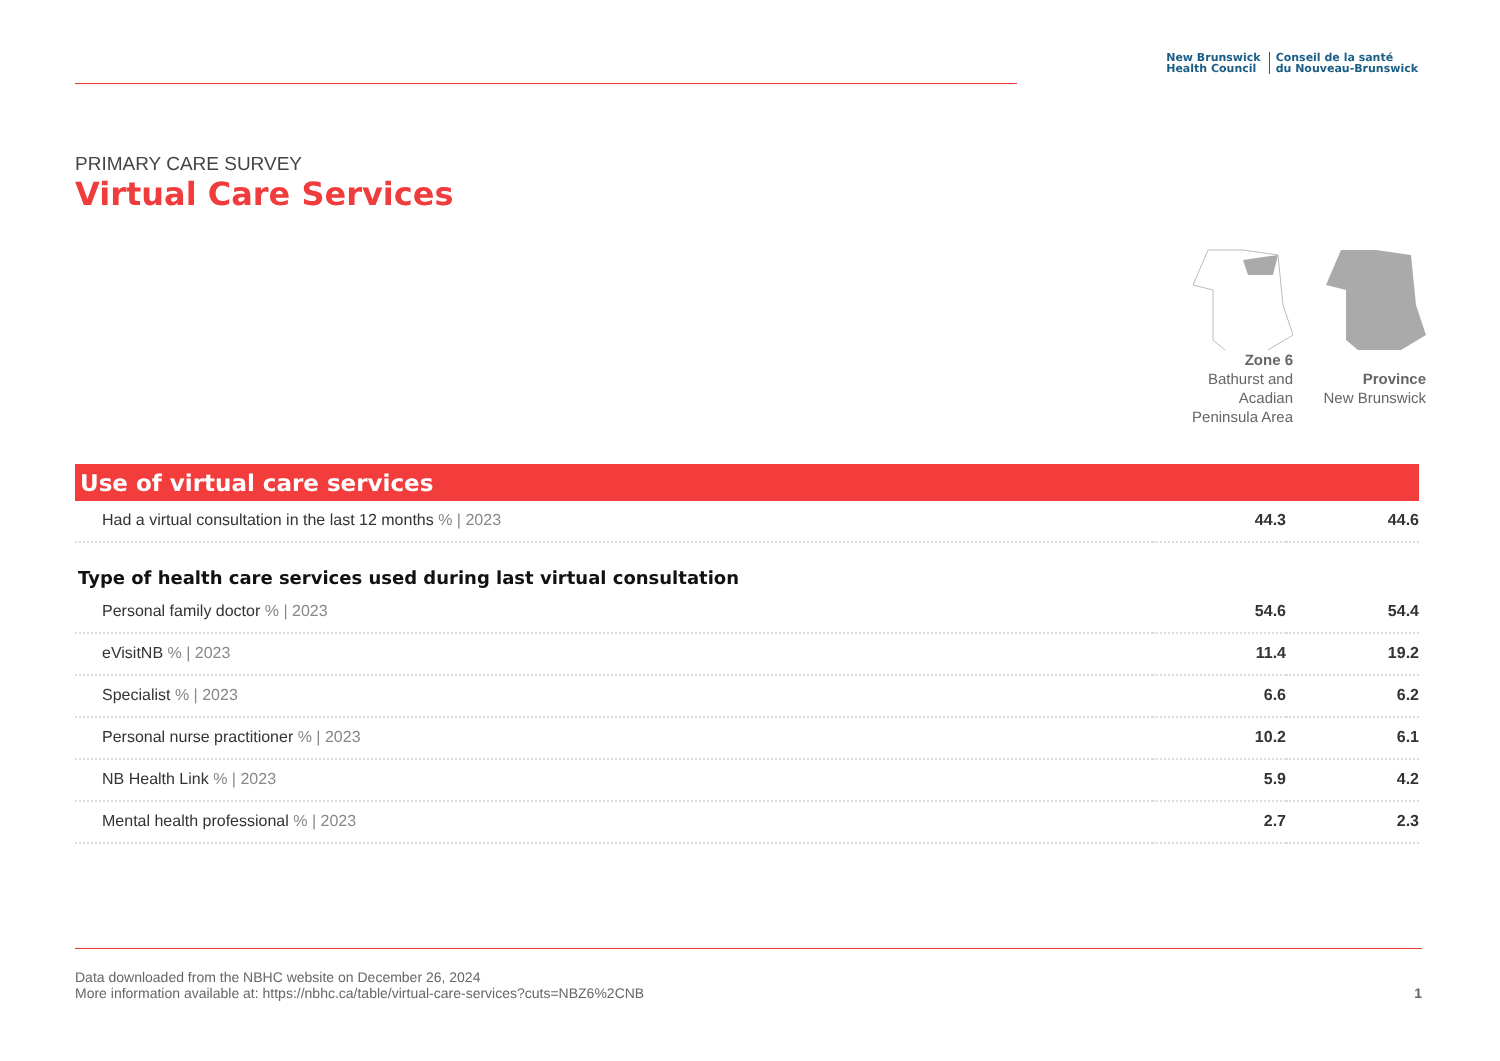New Brunswick
Health Council
Conseil de la santé
du Nouveau-Brunswick
PRIMARY CARE SURVEY
Virtual Care Services
Zone 6
Bathurst and
Acadian
Peninsula Area
Province
New Brunswick
Use of virtual care services
| Had a virtual consultation in the last 12 months % / 2023 | 44.3 | 44.6 |
| Type of health care services used during last virtual consultation | | |
| Personal family doctor % / 2023 | 54.6 | 54.4 |
| eVisitNB % / 2023 | 11.4 | 19.2 |
| Specialist % / 2023 | 6.6 | 6.2 |
| Personal nurse practitioner % / 2023 | 10.2 | 6.1 |
| NB Health Link % / 2023 | 5.9 | 4.2 |
| Mental health professional % / 2023 | 2.7 | 2.3 |
Data downloaded from the NBHC website on December 26, 2024
More information available at: https://nbhc.ca/table/virtual-care-services?cuts=NBZ6%2CNB
1